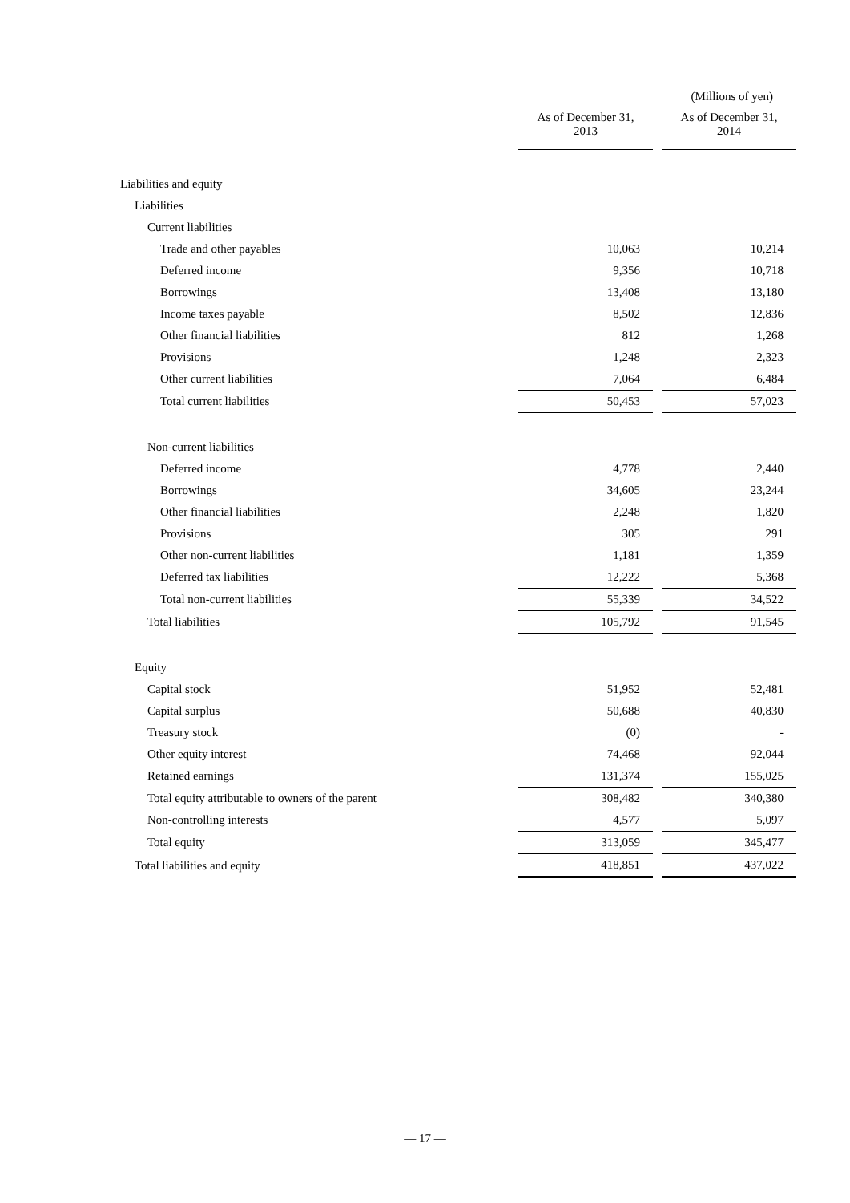(Millions of yen)
| | As of December 31, 2013 | | As of December 31, 2014 |
| --- | --- | --- | --- |
| Liabilities and equity | | | |
| Liabilities | | | |
| Current liabilities | | | |
| Trade and other payables | 10,063 | | 10,214 |
| Deferred income | 9,356 | | 10,718 |
| Borrowings | 13,408 | | 13,180 |
| Income taxes payable | 8,502 | | 12,836 |
| Other financial liabilities | 812 | | 1,268 |
| Provisions | 1,248 | | 2,323 |
| Other current liabilities | 7,064 | | 6,484 |
| Total current liabilities | 50,453 | | 57,023 |
| Non-current liabilities | | | |
| Deferred income | 4,778 | | 2,440 |
| Borrowings | 34,605 | | 23,244 |
| Other financial liabilities | 2,248 | | 1,820 |
| Provisions | 305 | | 291 |
| Other non-current liabilities | 1,181 | | 1,359 |
| Deferred tax liabilities | 12,222 | | 5,368 |
| Total non-current liabilities | 55,339 | | 34,522 |
| Total liabilities | 105,792 | | 91,545 |
| Equity | | | |
| Capital stock | 51,952 | | 52,481 |
| Capital surplus | 50,688 | | 40,830 |
| Treasury stock | (0) | | - |
| Other equity interest | 74,468 | | 92,044 |
| Retained earnings | 131,374 | | 155,025 |
| Total equity attributable to owners of the parent | 308,482 | | 340,380 |
| Non-controlling interests | 4,577 | | 5,097 |
| Total equity | 313,059 | | 345,477 |
| Total liabilities and equity | 418,851 | | 437,022 |
— 17 —